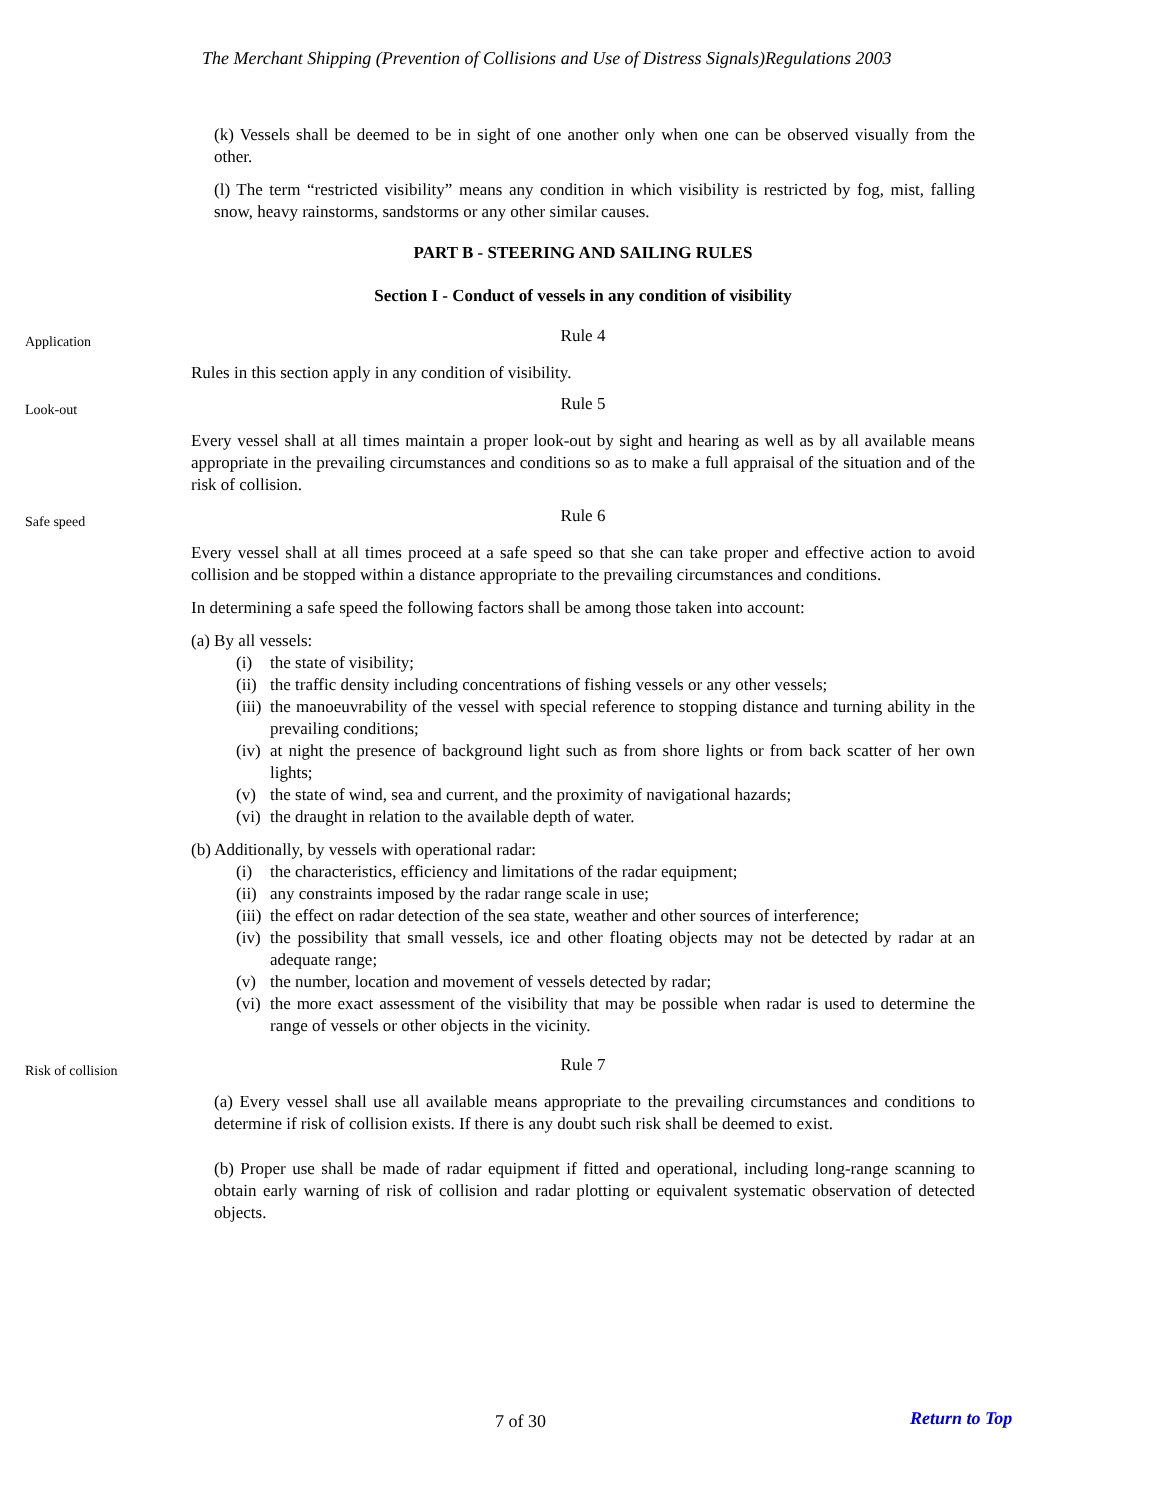The Merchant Shipping (Prevention of Collisions and Use of Distress Signals)Regulations 2003
(k) Vessels shall be deemed to be in sight of one another only when one can be observed visually from the other.
(l) The term “restricted visibility” means any condition in which visibility is restricted by fog, mist, falling snow, heavy rainstorms, sandstorms or any other similar causes.
PART B - STEERING AND SAILING RULES
Section I - Conduct of vessels in any condition of visibility
Application
Rule 4
Rules in this section apply in any condition of visibility.
Look-out
Rule 5
Every vessel shall at all times maintain a proper look-out by sight and hearing as well as by all available means appropriate in the prevailing circumstances and conditions so as to make a full appraisal of the situation and of the risk of collision.
Safe speed
Rule 6
Every vessel shall at all times proceed at a safe speed so that she can take proper and effective action to avoid collision and be stopped within a distance appropriate to the prevailing circumstances and conditions.
In determining a safe speed the following factors shall be among those taken into account:
(a) By all vessels:
(i) the state of visibility;
(ii) the traffic density including concentrations of fishing vessels or any other vessels;
(iii) the manoeuvrability of the vessel with special reference to stopping distance and turning ability in the prevailing conditions;
(iv) at night the presence of background light such as from shore lights or from back scatter of her own lights;
(v) the state of wind, sea and current, and the proximity of navigational hazards;
(vi) the draught in relation to the available depth of water.
(b) Additionally, by vessels with operational radar:
(i) the characteristics, efficiency and limitations of the radar equipment;
(ii) any constraints imposed by the radar range scale in use;
(iii) the effect on radar detection of the sea state, weather and other sources of interference;
(iv) the possibility that small vessels, ice and other floating objects may not be detected by radar at an adequate range;
(v) the number, location and movement of vessels detected by radar;
(vi) the more exact assessment of the visibility that may be possible when radar is used to determine the range of vessels or other objects in the vicinity.
Risk of collision
Rule 7
(a) Every vessel shall use all available means appropriate to the prevailing circumstances and conditions to determine if risk of collision exists. If there is any doubt such risk shall be deemed to exist.
(b) Proper use shall be made of radar equipment if fitted and operational, including long-range scanning to obtain early warning of risk of collision and radar plotting or equivalent systematic observation of detected objects.
7 of 30 Return to Top